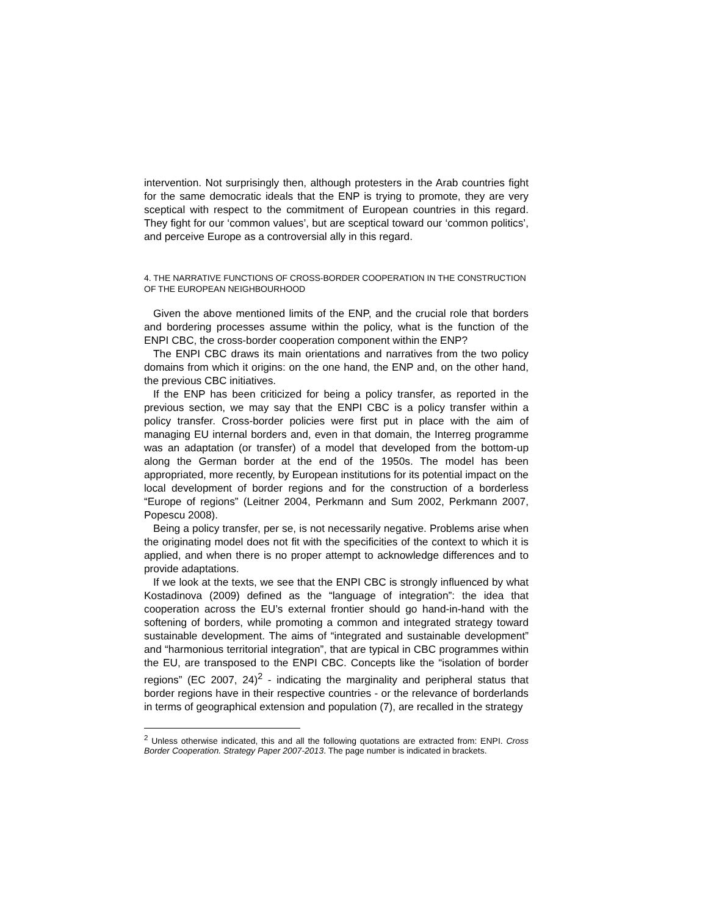intervention. Not surprisingly then, although protesters in the Arab countries fight for the same democratic ideals that the ENP is trying to promote, they are very sceptical with respect to the commitment of European countries in this regard. They fight for our ‘common values’, but are sceptical toward our ‘common politics’, and perceive Europe as a controversial ally in this regard.
4. THE NARRATIVE FUNCTIONS OF CROSS-BORDER COOPERATION IN THE CONSTRUCTION OF THE EUROPEAN NEIGHBOURHOOD
Given the above mentioned limits of the ENP, and the crucial role that borders and bordering processes assume within the policy, what is the function of the ENPI CBC, the cross-border cooperation component within the ENP?
The ENPI CBC draws its main orientations and narratives from the two policy domains from which it origins: on the one hand, the ENP and, on the other hand, the previous CBC initiatives.
If the ENP has been criticized for being a policy transfer, as reported in the previous section, we may say that the ENPI CBC is a policy transfer within a policy transfer. Cross-border policies were first put in place with the aim of managing EU internal borders and, even in that domain, the Interreg programme was an adaptation (or transfer) of a model that developed from the bottom-up along the German border at the end of the 1950s. The model has been appropriated, more recently, by European institutions for its potential impact on the local development of border regions and for the construction of a borderless “Europe of regions” (Leitner 2004, Perkmann and Sum 2002, Perkmann 2007, Popescu 2008).
Being a policy transfer, per se, is not necessarily negative. Problems arise when the originating model does not fit with the specificities of the context to which it is applied, and when there is no proper attempt to acknowledge differences and to provide adaptations.
If we look at the texts, we see that the ENPI CBC is strongly influenced by what Kostadinova (2009) defined as the “language of integration”: the idea that cooperation across the EU’s external frontier should go hand-in-hand with the softening of borders, while promoting a common and integrated strategy toward sustainable development. The aims of “integrated and sustainable development” and “harmonious territorial integration”, that are typical in CBC programmes within the EU, are transposed to the ENPI CBC. Concepts like the “isolation of border regions” (EC 2007, 24)<sup>2</sup> - indicating the marginality and peripheral status that border regions have in their respective countries - or the relevance of borderlands in terms of geographical extension and population (7), are recalled in the strategy
<sup>2</sup> Unless otherwise indicated, this and all the following quotations are extracted from: ENPI. Cross Border Cooperation. Strategy Paper 2007-2013. The page number is indicated in brackets.